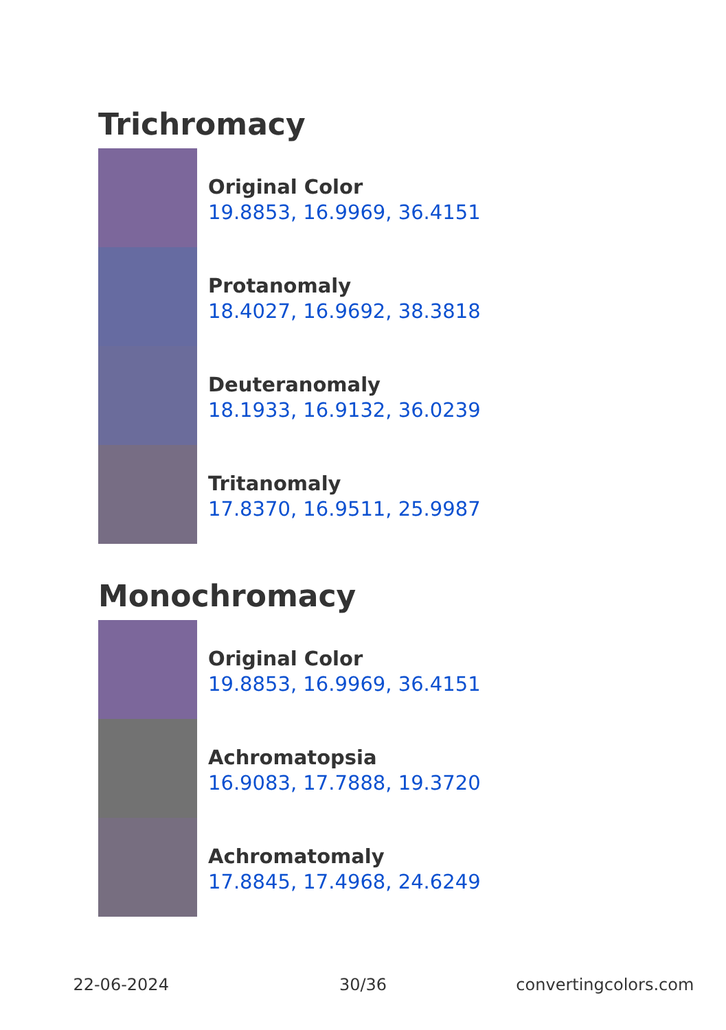Trichromacy
Original Color
19.8853, 16.9969, 36.4151
Protanomaly
18.4027, 16.9692, 38.3818
Deuteranomaly
18.1933, 16.9132, 36.0239
Tritanomaly
17.8370, 16.9511, 25.9987
Monochromacy
Original Color
19.8853, 16.9969, 36.4151
Achromatopsia
16.9083, 17.7888, 19.3720
Achromatomaly
17.8845, 17.4968, 24.6249
22-06-2024 30/36 convertingcolors.com